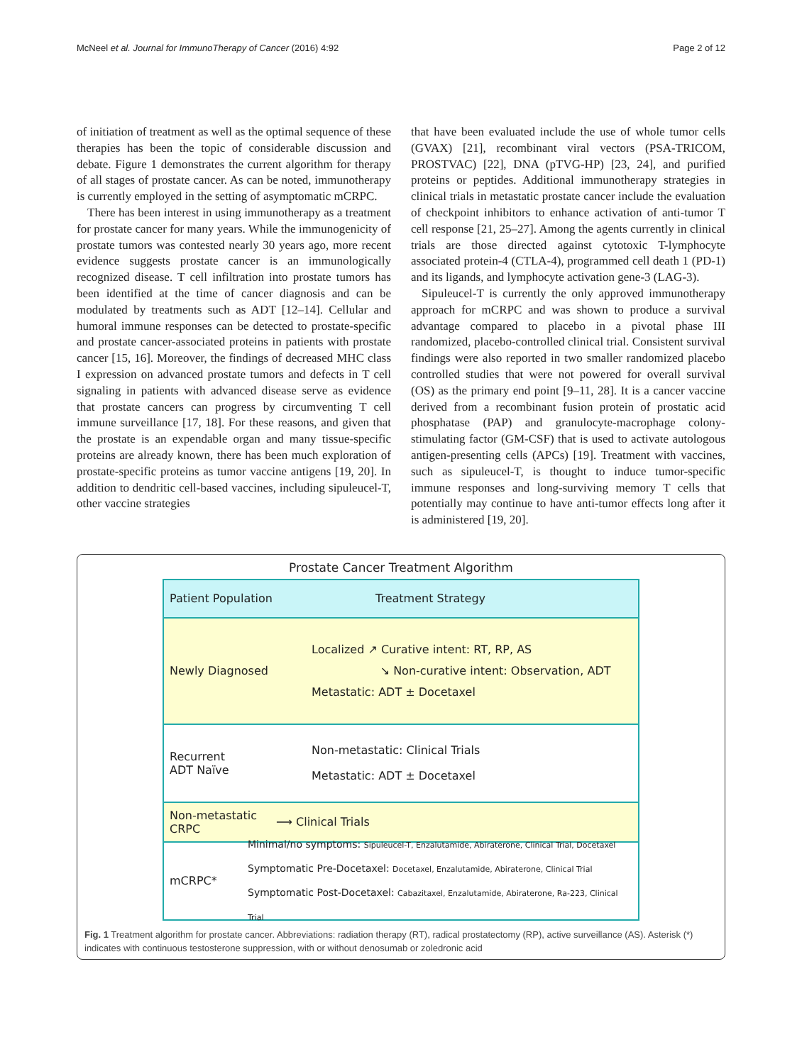McNeel et al. Journal for ImmunoTherapy of Cancer (2016) 4:92 Page 2 of 12
of initiation of treatment as well as the optimal sequence of these therapies has been the topic of considerable discussion and debate. Figure 1 demonstrates the current algorithm for therapy of all stages of prostate cancer. As can be noted, immunotherapy is currently employed in the setting of asymptomatic mCRPC.
There has been interest in using immunotherapy as a treatment for prostate cancer for many years. While the immunogenicity of prostate tumors was contested nearly 30 years ago, more recent evidence suggests prostate cancer is an immunologically recognized disease. T cell infiltration into prostate tumors has been identified at the time of cancer diagnosis and can be modulated by treatments such as ADT [12–14]. Cellular and humoral immune responses can be detected to prostate-specific and prostate cancer-associated proteins in patients with prostate cancer [15, 16]. Moreover, the findings of decreased MHC class I expression on advanced prostate tumors and defects in T cell signaling in patients with advanced disease serve as evidence that prostate cancers can progress by circumventing T cell immune surveillance [17, 18]. For these reasons, and given that the prostate is an expendable organ and many tissue-specific proteins are already known, there has been much exploration of prostate-specific proteins as tumor vaccine antigens [19, 20]. In addition to dendritic cell-based vaccines, including sipuleucel-T, other vaccine strategies
that have been evaluated include the use of whole tumor cells (GVAX) [21], recombinant viral vectors (PSA-TRICOM, PROSTVAC) [22], DNA (pTVG-HP) [23, 24], and purified proteins or peptides. Additional immunotherapy strategies in clinical trials in metastatic prostate cancer include the evaluation of checkpoint inhibitors to enhance activation of anti-tumor T cell response [21, 25–27]. Among the agents currently in clinical trials are those directed against cytotoxic T-lymphocyte associated protein-4 (CTLA-4), programmed cell death 1 (PD-1) and its ligands, and lymphocyte activation gene-3 (LAG-3).
Sipuleucel-T is currently the only approved immunotherapy approach for mCRPC and was shown to produce a survival advantage compared to placebo in a pivotal phase III randomized, placebo-controlled clinical trial. Consistent survival findings were also reported in two smaller randomized placebo controlled studies that were not powered for overall survival (OS) as the primary end point [9–11, 28]. It is a cancer vaccine derived from a recombinant fusion protein of prostatic acid phosphatase (PAP) and granulocyte-macrophage colony-stimulating factor (GM-CSF) that is used to activate autologous antigen-presenting cells (APCs) [19]. Treatment with vaccines, such as sipuleucel-T, is thought to induce tumor-specific immune responses and long-surviving memory T cells that potentially may continue to have anti-tumor effects long after it is administered [19, 20].
Prostate Cancer Treatment Algorithm
Patient Population
Treatment Strategy
Newly Diagnosed
Localized ↗ Curative intent: RT, RP, AS
↘ Non-curative intent: Observation, ADT
Metastatic: ADT ± Docetaxel
Recurrent
ADT Naïve
Non-metastatic: Clinical Trials
Metastatic: ADT ± Docetaxel
Non-metastatic
CRPC
⟶ Clinical Trials
mCRPC*
Minimal/no symptoms: Sipuleucel-T, Enzalutamide, Abiraterone, Clinical Trial, Docetaxel
Symptomatic Pre-Docetaxel: Docetaxel, Enzalutamide, Abiraterone, Clinical Trial
Symptomatic Post-Docetaxel: Cabazitaxel, Enzalutamide, Abiraterone, Ra-223, Clinical Trial
Fig. 1 Treatment algorithm for prostate cancer. Abbreviations: radiation therapy (RT), radical prostatectomy (RP), active surveillance (AS). Asterisk (*) indicates with continuous testosterone suppression, with or without denosumab or zoledronic acid